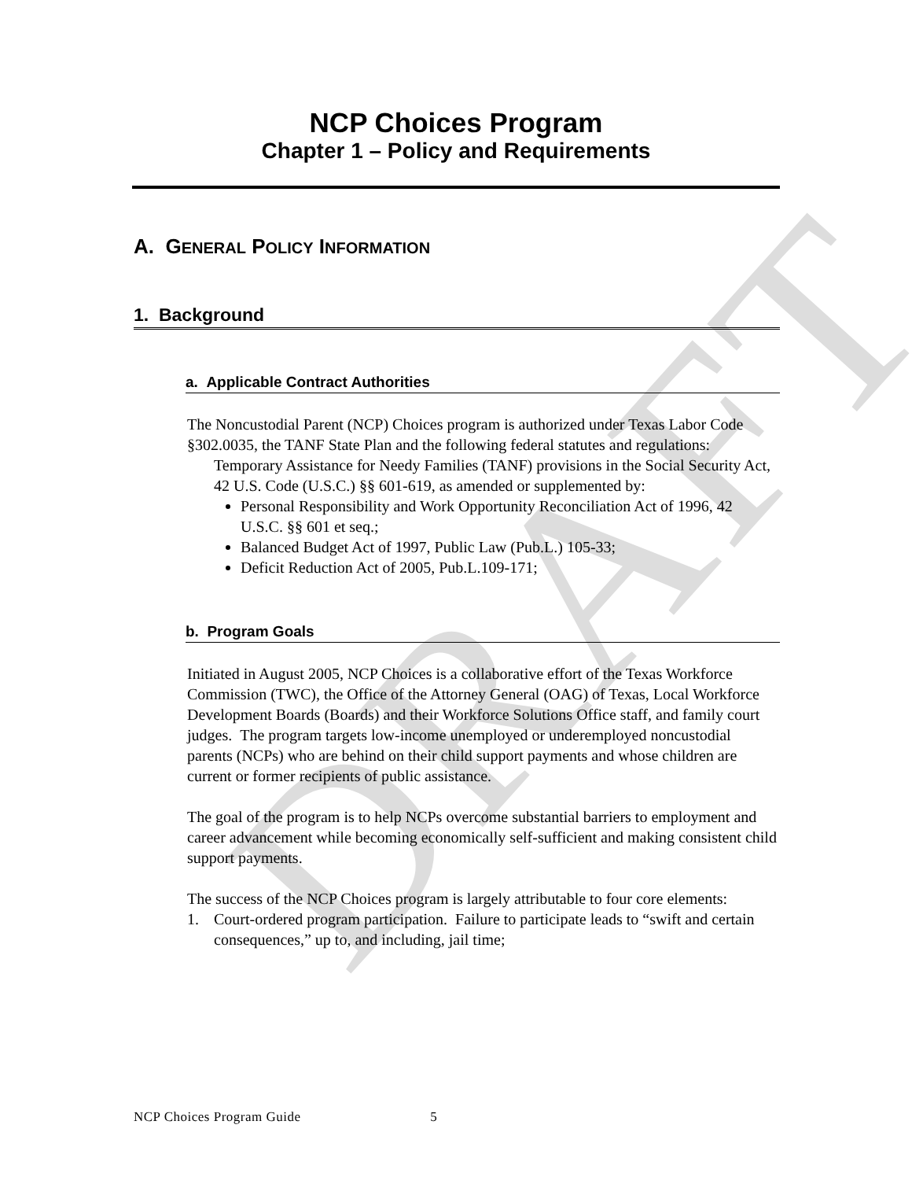DRAFT
NCP Choices Program
Chapter 1 – Policy and Requirements
A. GENERAL POLICY INFORMATION
1. Background
a. Applicable Contract Authorities
The Noncustodial Parent (NCP) Choices program is authorized under Texas Labor Code §302.0035, the TANF State Plan and the following federal statutes and regulations:
Temporary Assistance for Needy Families (TANF) provisions in the Social Security Act, 42 U.S. Code (U.S.C.) §§ 601-619, as amended or supplemented by:
Personal Responsibility and Work Opportunity Reconciliation Act of 1996, 42 U.S.C. §§ 601 et seq.;
Balanced Budget Act of 1997, Public Law (Pub.L.) 105-33;
Deficit Reduction Act of 2005, Pub.L.109-171;
b. Program Goals
Initiated in August 2005, NCP Choices is a collaborative effort of the Texas Workforce Commission (TWC), the Office of the Attorney General (OAG) of Texas, Local Workforce Development Boards (Boards) and their Workforce Solutions Office staff, and family court judges. The program targets low-income unemployed or underemployed noncustodial parents (NCPs) who are behind on their child support payments and whose children are current or former recipients of public assistance.
The goal of the program is to help NCPs overcome substantial barriers to employment and career advancement while becoming economically self-sufficient and making consistent child support payments.
The success of the NCP Choices program is largely attributable to four core elements:
1. Court-ordered program participation. Failure to participate leads to “swift and certain consequences,” up to, and including, jail time;
NCP Choices Program Guide 5